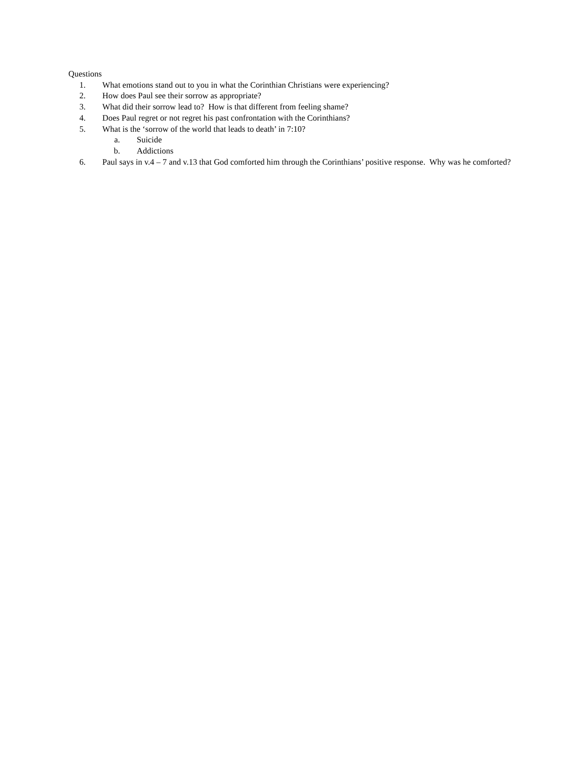Questions
1. What emotions stand out to you in what the Corinthian Christians were experiencing?
2. How does Paul see their sorrow as appropriate?
3. What did their sorrow lead to? How is that different from feeling shame?
4. Does Paul regret or not regret his past confrontation with the Corinthians?
5. What is the ‘sorrow of the world that leads to death’ in 7:10?
a. Suicide
b. Addictions
6. Paul says in v.4 – 7 and v.13 that God comforted him through the Corinthians’ positive response. Why was he comforted?